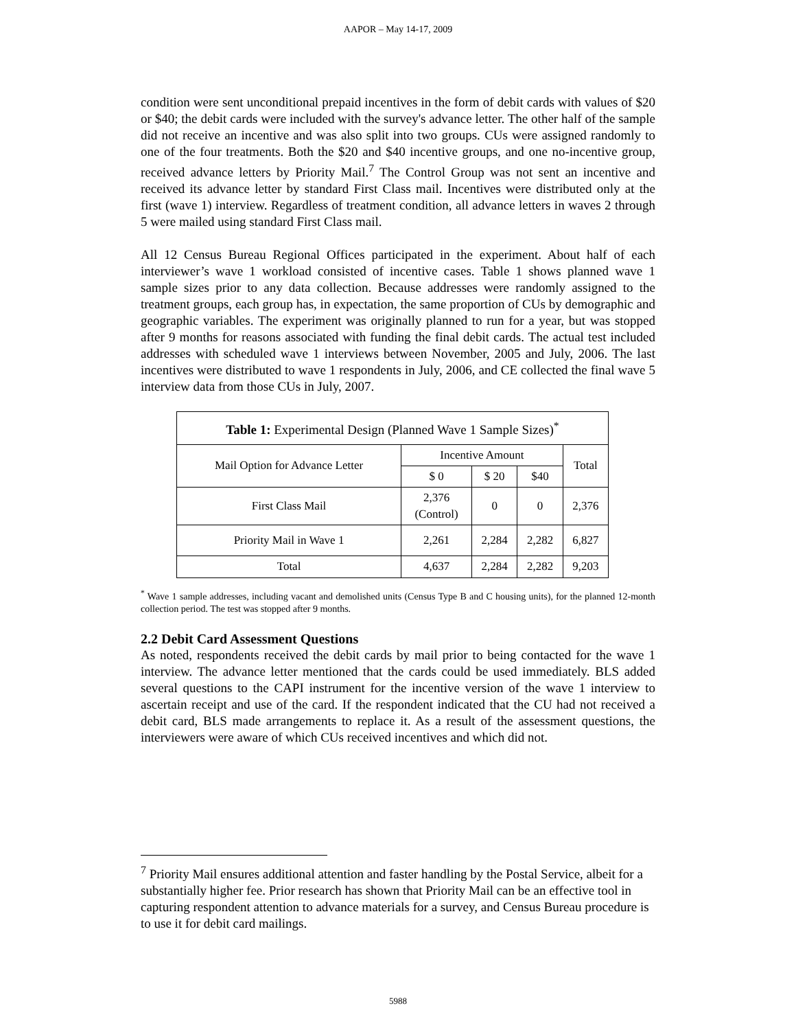AAPOR – May 14-17, 2009
condition were sent unconditional prepaid incentives in the form of debit cards with values of $20 or $40; the debit cards were included with the survey's advance letter. The other half of the sample did not receive an incentive and was also split into two groups. CUs were assigned randomly to one of the four treatments. Both the $20 and $40 incentive groups, and one no-incentive group, received advance letters by Priority Mail.<sup>7</sup> The Control Group was not sent an incentive and received its advance letter by standard First Class mail. Incentives were distributed only at the first (wave 1) interview. Regardless of treatment condition, all advance letters in waves 2 through 5 were mailed using standard First Class mail.
All 12 Census Bureau Regional Offices participated in the experiment. About half of each interviewer’s wave 1 workload consisted of incentive cases. Table 1 shows planned wave 1 sample sizes prior to any data collection. Because addresses were randomly assigned to the treatment groups, each group has, in expectation, the same proportion of CUs by demographic and geographic variables. The experiment was originally planned to run for a year, but was stopped after 9 months for reasons associated with funding the final debit cards. The actual test included addresses with scheduled wave 1 interviews between November, 2005 and July, 2006. The last incentives were distributed to wave 1 respondents in July, 2006, and CE collected the final wave 5 interview data from those CUs in July, 2007.
| Table 1: Experimental Design (Planned Wave 1 Sample Sizes)<sup>*</sup> | | | | |
| --- | --- | --- | --- | --- |
| Mail Option for Advance Letter | Incentive Amount | | | Total |
| | $ 0 | $ 20 | $40 | |
| First Class Mail | 2,376 (Control) | 0 | 0 | 2,376 |
| Priority Mail in Wave 1 | 2,261 | 2,284 | 2,282 | 6,827 |
| Total | 4,637 | 2,284 | 2,282 | 9,203 |
<sup>*</sup> Wave 1 sample addresses, including vacant and demolished units (Census Type B and C housing units), for the planned 12-month collection period. The test was stopped after 9 months.
2.2 Debit Card Assessment Questions
As noted, respondents received the debit cards by mail prior to being contacted for the wave 1 interview. The advance letter mentioned that the cards could be used immediately. BLS added several questions to the CAPI instrument for the incentive version of the wave 1 interview to ascertain receipt and use of the card. If the respondent indicated that the CU had not received a debit card, BLS made arrangements to replace it. As a result of the assessment questions, the interviewers were aware of which CUs received incentives and which did not.
<sup>7</sup> Priority Mail ensures additional attention and faster handling by the Postal Service, albeit for a substantially higher fee. Prior research has shown that Priority Mail can be an effective tool in capturing respondent attention to advance materials for a survey, and Census Bureau procedure is to use it for debit card mailings.
5988